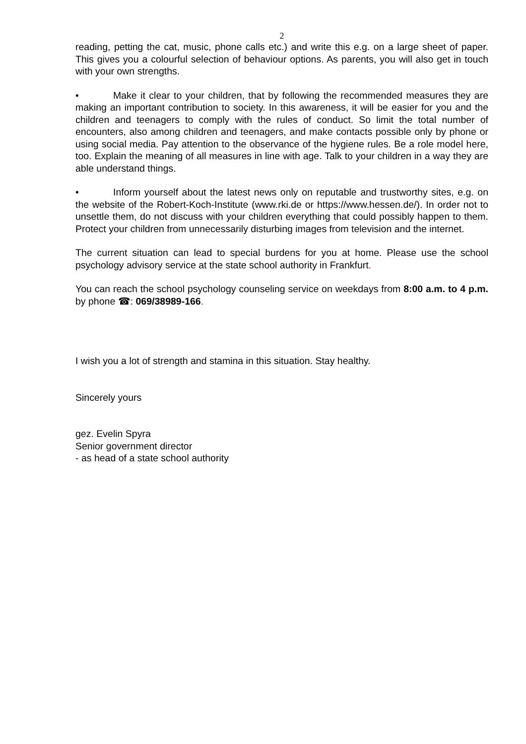2
reading, petting the cat, music, phone calls etc.) and write this e.g. on a large sheet of paper. This gives you a colourful selection of behaviour options. As parents, you will also get in touch with your own strengths.
• Make it clear to your children, that by following the recommended measures they are making an important contribution to society. In this awareness, it will be easier for you and the children and teenagers to comply with the rules of conduct. So limit the total number of encounters, also among children and teenagers, and make contacts possible only by phone or using social media. Pay attention to the observance of the hygiene rules. Be a role model here, too. Explain the meaning of all measures in line with age. Talk to your children in a way they are able understand things.
• Inform yourself about the latest news only on reputable and trustworthy sites, e.g. on the website of the Robert-Koch-Institute (www.rki.de or https://www.hessen.de/). In order not to unsettle them, do not discuss with your children everything that could possibly happen to them. Protect your children from unnecessarily disturbing images from television and the internet.
The current situation can lead to special burdens for you at home. Please use the school psychology advisory service at the state school authority in Frankfurt.
You can reach the school psychology counseling service on weekdays from 8:00 a.m. to 4 p.m. by phone ☎: 069/38989-166.
I wish you a lot of strength and stamina in this situation. Stay healthy.
Sincerely yours
gez. Evelin Spyra
Senior government director
- as head of a state school authority